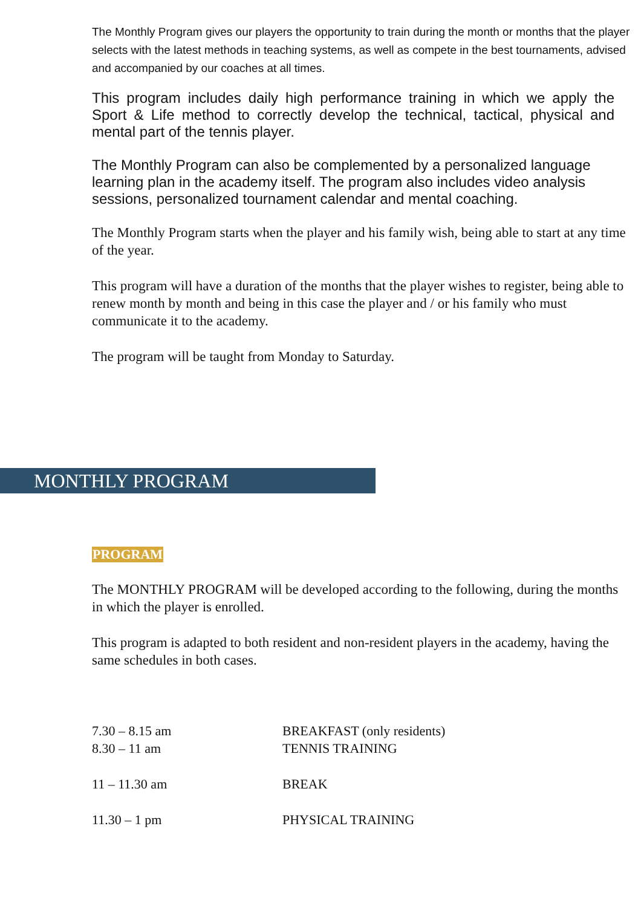The Monthly Program gives our players the opportunity to train during the month or months that the player selects with the latest methods in teaching systems, as well as compete in the best tournaments, advised and accompanied by our coaches at all times.
This program includes daily high performance training in which we apply the Sport & Life method to correctly develop the technical, tactical, physical and mental part of the tennis player.
The Monthly Program can also be complemented by a personalized language learning plan in the academy itself. The program also includes video analysis sessions, personalized tournament calendar and mental coaching.
The Monthly Program starts when the player and his family wish, being able to start at any time of the year.
This program will have a duration of the months that the player wishes to register, being able to renew month by month and being in this case the player and / or his family who must communicate it to the academy.
The program will be taught from Monday to Saturday.
MONTHLY PROGRAM
PROGRAM
The MONTHLY PROGRAM will be developed according to the following, during the months in which the player is enrolled.
This program is adapted to both resident and non-resident players in the academy, having the same schedules in both cases.
| 7.30 – 8.15 am | BREAKFAST (only residents) |
| 8.30 – 11 am | TENNIS TRAINING |
| 11 – 11.30 am | BREAK |
| 11.30 – 1 pm | PHYSICAL TRAINING |